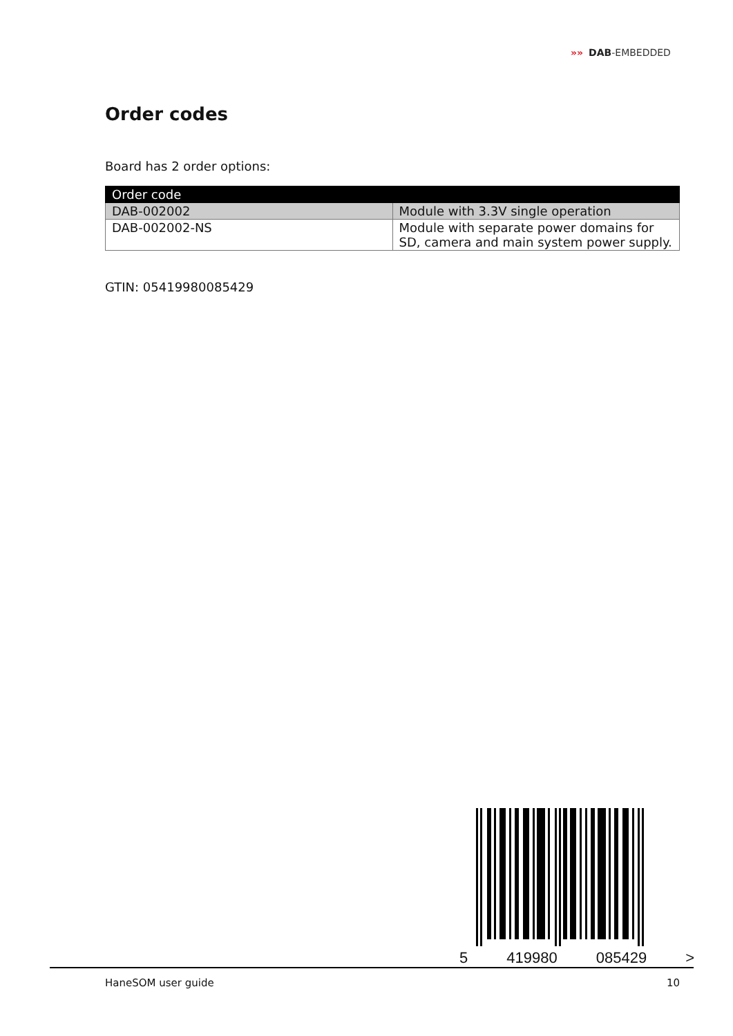»» DAB-EMBEDDED
Order codes
Board has 2 order options:
| Order code | |
| --- | --- |
| DAB-002002 | Module with 3.3V single operation |
| DAB-002002-NS | Module with separate power domains for SD, camera and main system power supply. |
GTIN: 05419980085429
5 419980 085429 >
HaneSOM user guide 10